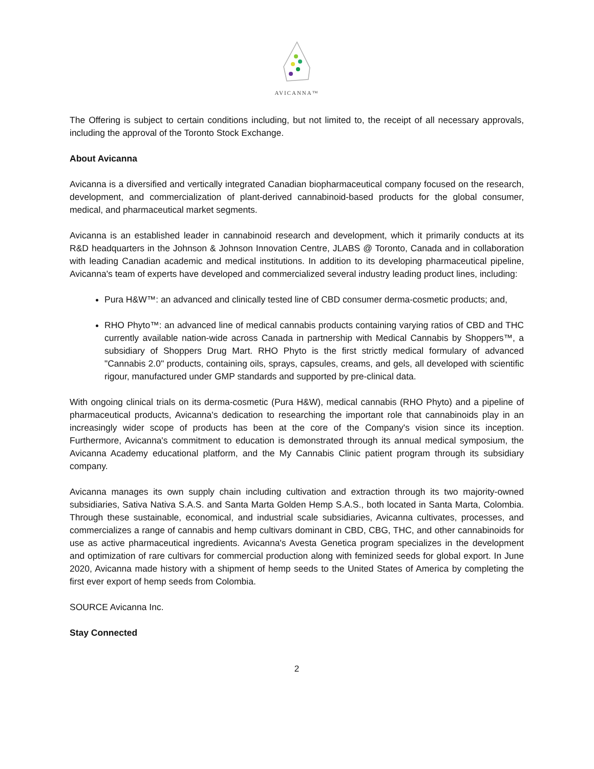AVICANNA™
The Offering is subject to certain conditions including, but not limited to, the receipt of all necessary approvals, including the approval of the Toronto Stock Exchange.
About Avicanna
Avicanna is a diversified and vertically integrated Canadian biopharmaceutical company focused on the research, development, and commercialization of plant-derived cannabinoid-based products for the global consumer, medical, and pharmaceutical market segments.
Avicanna is an established leader in cannabinoid research and development, which it primarily conducts at its R&D headquarters in the Johnson & Johnson Innovation Centre, JLABS @ Toronto, Canada and in collaboration with leading Canadian academic and medical institutions. In addition to its developing pharmaceutical pipeline, Avicanna's team of experts have developed and commercialized several industry leading product lines, including:
Pura H&W™: an advanced and clinically tested line of CBD consumer derma-cosmetic products; and,
RHO Phyto™: an advanced line of medical cannabis products containing varying ratios of CBD and THC currently available nation-wide across Canada in partnership with Medical Cannabis by Shoppers™, a subsidiary of Shoppers Drug Mart. RHO Phyto is the first strictly medical formulary of advanced "Cannabis 2.0" products, containing oils, sprays, capsules, creams, and gels, all developed with scientific rigour, manufactured under GMP standards and supported by pre-clinical data.
With ongoing clinical trials on its derma-cosmetic (Pura H&W), medical cannabis (RHO Phyto) and a pipeline of pharmaceutical products, Avicanna's dedication to researching the important role that cannabinoids play in an increasingly wider scope of products has been at the core of the Company's vision since its inception. Furthermore, Avicanna's commitment to education is demonstrated through its annual medical symposium, the Avicanna Academy educational platform, and the My Cannabis Clinic patient program through its subsidiary company.
Avicanna manages its own supply chain including cultivation and extraction through its two majority-owned subsidiaries, Sativa Nativa S.A.S. and Santa Marta Golden Hemp S.A.S., both located in Santa Marta, Colombia. Through these sustainable, economical, and industrial scale subsidiaries, Avicanna cultivates, processes, and commercializes a range of cannabis and hemp cultivars dominant in CBD, CBG, THC, and other cannabinoids for use as active pharmaceutical ingredients. Avicanna's Avesta Genetica program specializes in the development and optimization of rare cultivars for commercial production along with feminized seeds for global export. In June 2020, Avicanna made history with a shipment of hemp seeds to the United States of America by completing the first ever export of hemp seeds from Colombia.
SOURCE Avicanna Inc.
Stay Connected
2